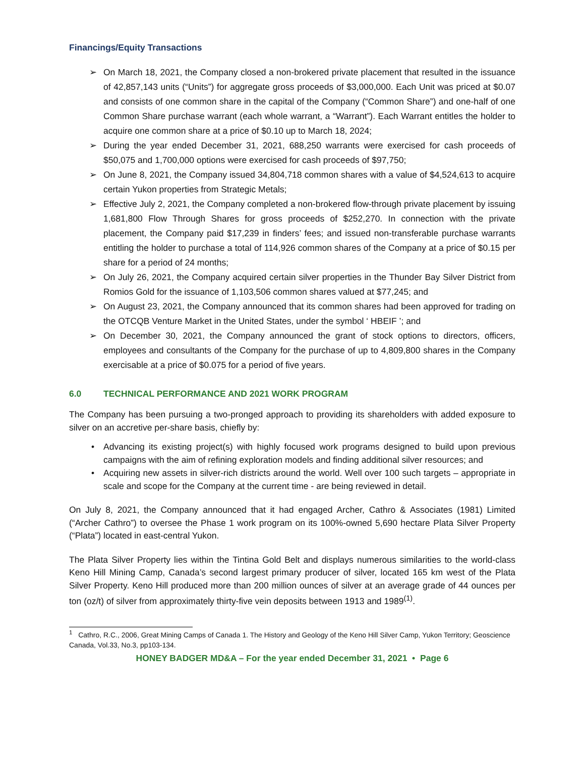Financings/Equity Transactions
On March 18, 2021, the Company closed a non-brokered private placement that resulted in the issuance of 42,857,143 units (“Units”) for aggregate gross proceeds of $3,000,000. Each Unit was priced at $0.07 and consists of one common share in the capital of the Company (“Common Share”) and one-half of one Common Share purchase warrant (each whole warrant, a “Warrant”). Each Warrant entitles the holder to acquire one common share at a price of $0.10 up to March 18, 2024;
During the year ended December 31, 2021, 688,250 warrants were exercised for cash proceeds of $50,075 and 1,700,000 options were exercised for cash proceeds of $97,750;
On June 8, 2021, the Company issued 34,804,718 common shares with a value of $4,524,613 to acquire certain Yukon properties from Strategic Metals;
Effective July 2, 2021, the Company completed a non-brokered flow-through private placement by issuing 1,681,800 Flow Through Shares for gross proceeds of $252,270. In connection with the private placement, the Company paid $17,239 in finders’ fees; and issued non-transferable purchase warrants entitling the holder to purchase a total of 114,926 common shares of the Company at a price of $0.15 per share for a period of 24 months;
On July 26, 2021, the Company acquired certain silver properties in the Thunder Bay Silver District from Romios Gold for the issuance of 1,103,506 common shares valued at $77,245; and
On August 23, 2021, the Company announced that its common shares had been approved for trading on the OTCQB Venture Market in the United States, under the symbol ‘ HBEIF ’; and
On December 30, 2021, the Company announced the grant of stock options to directors, officers, employees and consultants of the Company for the purchase of up to 4,809,800 shares in the Company exercisable at a price of $0.075 for a period of five years.
6.0 TECHNICAL PERFORMANCE AND 2021 WORK PROGRAM
The Company has been pursuing a two-pronged approach to providing its shareholders with added exposure to silver on an accretive per-share basis, chiefly by:
Advancing its existing project(s) with highly focused work programs designed to build upon previous campaigns with the aim of refining exploration models and finding additional silver resources; and
Acquiring new assets in silver-rich districts around the world. Well over 100 such targets – appropriate in scale and scope for the Company at the current time - are being reviewed in detail.
On July 8, 2021, the Company announced that it had engaged Archer, Cathro & Associates (1981) Limited (“Archer Cathro”) to oversee the Phase 1 work program on its 100%-owned 5,690 hectare Plata Silver Property (“Plata”) located in east-central Yukon.
The Plata Silver Property lies within the Tintina Gold Belt and displays numerous similarities to the world-class Keno Hill Mining Camp, Canada’s second largest primary producer of silver, located 165 km west of the Plata Silver Property. Keno Hill produced more than 200 million ounces of silver at an average grade of 44 ounces per ton (oz/t) of silver from approximately thirty-five vein deposits between 1913 and 1989<sup>(1)</sup>.
<sup>1</sup> Cathro, R.C., 2006, Great Mining Camps of Canada 1. The History and Geology of the Keno Hill Silver Camp, Yukon Territory; Geoscience Canada, Vol.33, No.3, pp103-134.
HONEY BADGER MD&A – For the year ended December 31, 2021 • Page 6